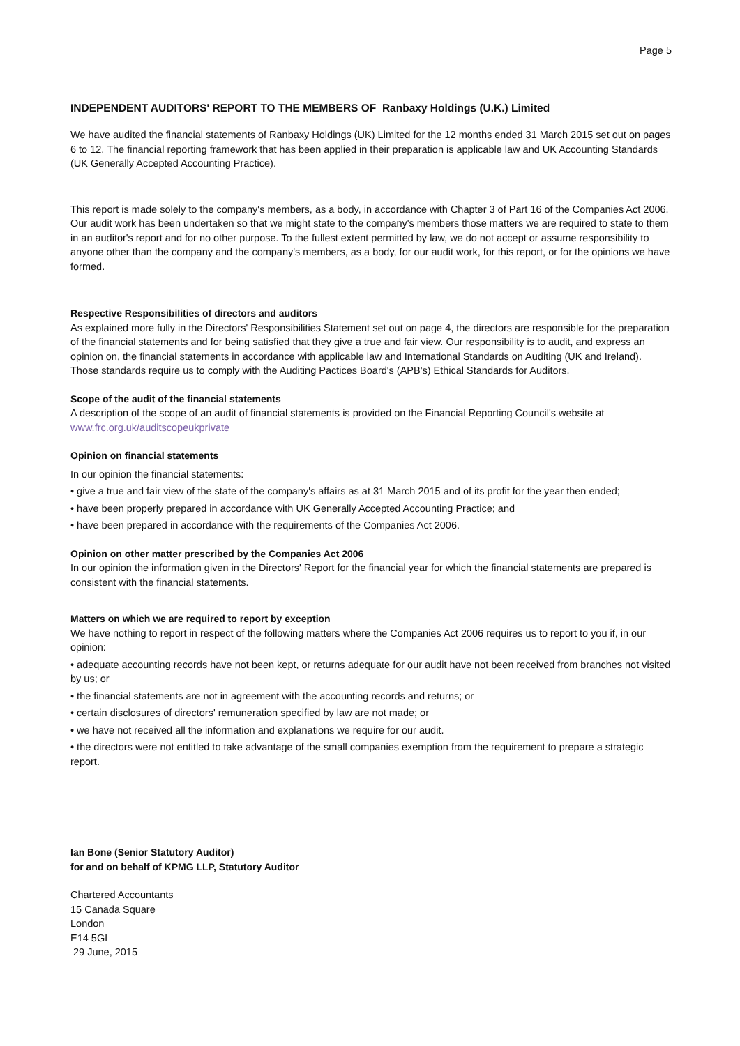Page 5
INDEPENDENT AUDITORS' REPORT TO THE MEMBERS OF Ranbaxy Holdings (U.K.) Limited
We have audited the financial statements of Ranbaxy Holdings (UK) Limited for the 12 months ended 31 March 2015 set out on pages 6 to 12. The financial reporting framework that has been applied in their preparation is applicable law and UK Accounting Standards (UK Generally Accepted Accounting Practice).
This report is made solely to the company's members, as a body, in accordance with Chapter 3 of Part 16 of the Companies Act 2006. Our audit work has been undertaken so that we might state to the company's members those matters we are required to state to them in an auditor's report and for no other purpose. To the fullest extent permitted by law, we do not accept or assume responsibility to anyone other than the company and the company's members, as a body, for our audit work, for this report, or for the opinions we have formed.
Respective Responsibilities of directors and auditors
As explained more fully in the Directors' Responsibilities Statement set out on page 4, the directors are responsible for the preparation of the financial statements and for being satisfied that they give a true and fair view. Our responsibility is to audit, and express an opinion on, the financial statements in accordance with applicable law and International Standards on Auditing (UK and Ireland). Those standards require us to comply with the Auditing Pactices Board's (APB's) Ethical Standards for Auditors.
Scope of the audit of the financial statements
A description of the scope of an audit of financial statements is provided on the Financial Reporting Council's website at www.frc.org.uk/auditscopeukprivate
Opinion on financial statements
In our opinion the financial statements:
• give a true and fair view of the state of the company's affairs as at 31 March 2015 and of its profit for the year then ended;
• have been properly prepared in accordance with UK Generally Accepted Accounting Practice; and
• have been prepared in accordance with the requirements of the Companies Act 2006.
Opinion on other matter prescribed by the Companies Act 2006
In our opinion the information given in the Directors' Report for the financial year for which the financial statements are prepared is consistent with the financial statements.
Matters on which we are required to report by exception
We have nothing to report in respect of the following matters where the Companies Act 2006 requires us to report to you if, in our opinion:
• adequate accounting records have not been kept, or returns adequate for our audit have not been received from branches not visited by us; or
• the financial statements are not in agreement with the accounting records and returns; or
• certain disclosures of directors' remuneration specified by law are not made; or
• we have not received all the information and explanations we require for our audit.
• the directors were not entitled to take advantage of the small companies exemption from the requirement to prepare a strategic report.
Ian Bone (Senior Statutory Auditor)
for and on behalf of KPMG LLP, Statutory Auditor
Chartered Accountants
15 Canada Square
London
E14 5GL
29 June, 2015